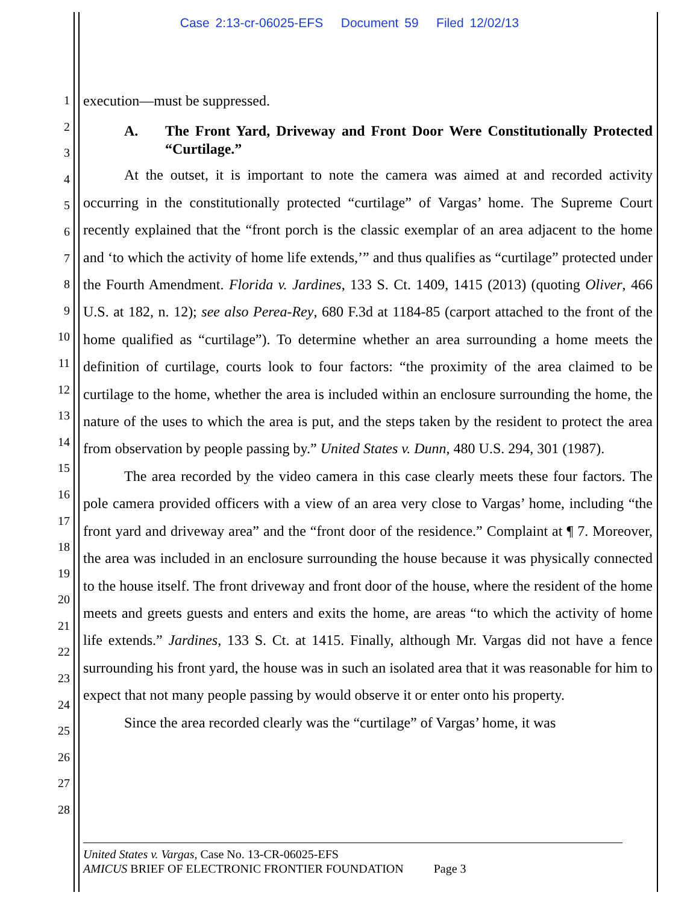Case 2:13-cr-06025-EFS Document 59 Filed 12/02/13
1
2
3
4
5
6
7
8
9
10
11
12
13
14
15
16
17
18
19
20
21
22
23
24
25
26
27
28
execution—must be suppressed.
A. The Front Yard, Driveway and Front Door Were Constitutionally Protected “Curtilage.”
At the outset, it is important to note the camera was aimed at and recorded activity occurring in the constitutionally protected “curtilage” of Vargas’ home. The Supreme Court recently explained that the “front porch is the classic exemplar of an area adjacent to the home and ‘to which the activity of home life extends,’” and thus qualifies as “curtilage” protected under the Fourth Amendment. Florida v. Jardines, 133 S. Ct. 1409, 1415 (2013) (quoting Oliver, 466 U.S. at 182, n. 12); see also Perea-Rey, 680 F.3d at 1184-85 (carport attached to the front of the home qualified as “curtilage”). To determine whether an area surrounding a home meets the definition of curtilage, courts look to four factors: “the proximity of the area claimed to be curtilage to the home, whether the area is included within an enclosure surrounding the home, the nature of the uses to which the area is put, and the steps taken by the resident to protect the area from observation by people passing by.” United States v. Dunn, 480 U.S. 294, 301 (1987).
The area recorded by the video camera in this case clearly meets these four factors. The pole camera provided officers with a view of an area very close to Vargas’ home, including “the front yard and driveway area” and the “front door of the residence.” Complaint at ¶ 7. Moreover, the area was included in an enclosure surrounding the house because it was physically connected to the house itself. The front driveway and front door of the house, where the resident of the home meets and greets guests and enters and exits the home, are areas “to which the activity of home life extends.” Jardines, 133 S. Ct. at 1415. Finally, although Mr. Vargas did not have a fence surrounding his front yard, the house was in such an isolated area that it was reasonable for him to expect that not many people passing by would observe it or enter onto his property.
Since the area recorded clearly was the “curtilage” of Vargas’ home, it was
United States v. Vargas, Case No. 13-CR-06025-EFS
AMICUS BRIEF OF ELECTRONIC FRONTIER FOUNDATION Page 3